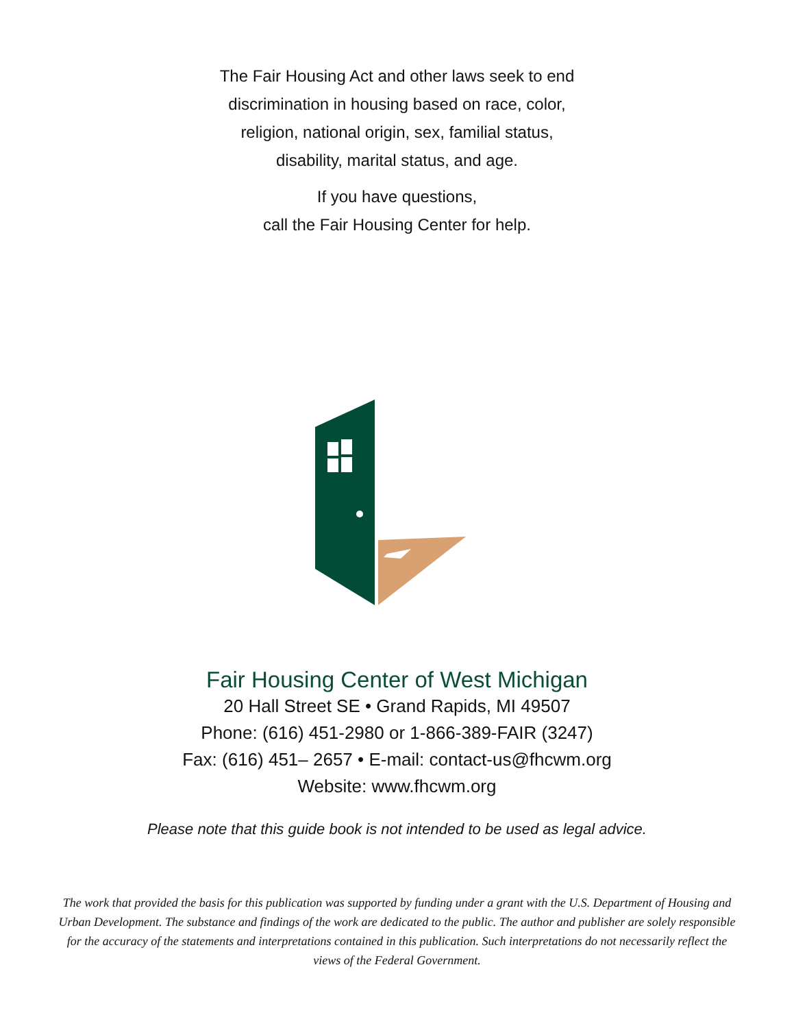The Fair Housing Act and other laws seek to end
discrimination in housing based on race, color,
religion, national origin, sex, familial status,
disability, marital status, and age.
If you have questions,
call the Fair Housing Center for help.
Fair Housing Center of West Michigan
20 Hall Street SE • Grand Rapids, MI 49507
Phone: (616) 451-2980 or 1-866-389-FAIR (3247)
Fax: (616) 451– 2657 • E-mail: contact-us@fhcwm.org
Website: www.fhcwm.org
Please note that this guide book is not intended to be used as legal advice.
The work that provided the basis for this publication was supported by funding under a grant with the U.S. Department of Housing and Urban Development. The substance and findings of the work are dedicated to the public. The author and publisher are solely responsible for the accuracy of the statements and interpretations contained in this publication. Such interpretations do not necessarily reflect the views of the Federal Government.